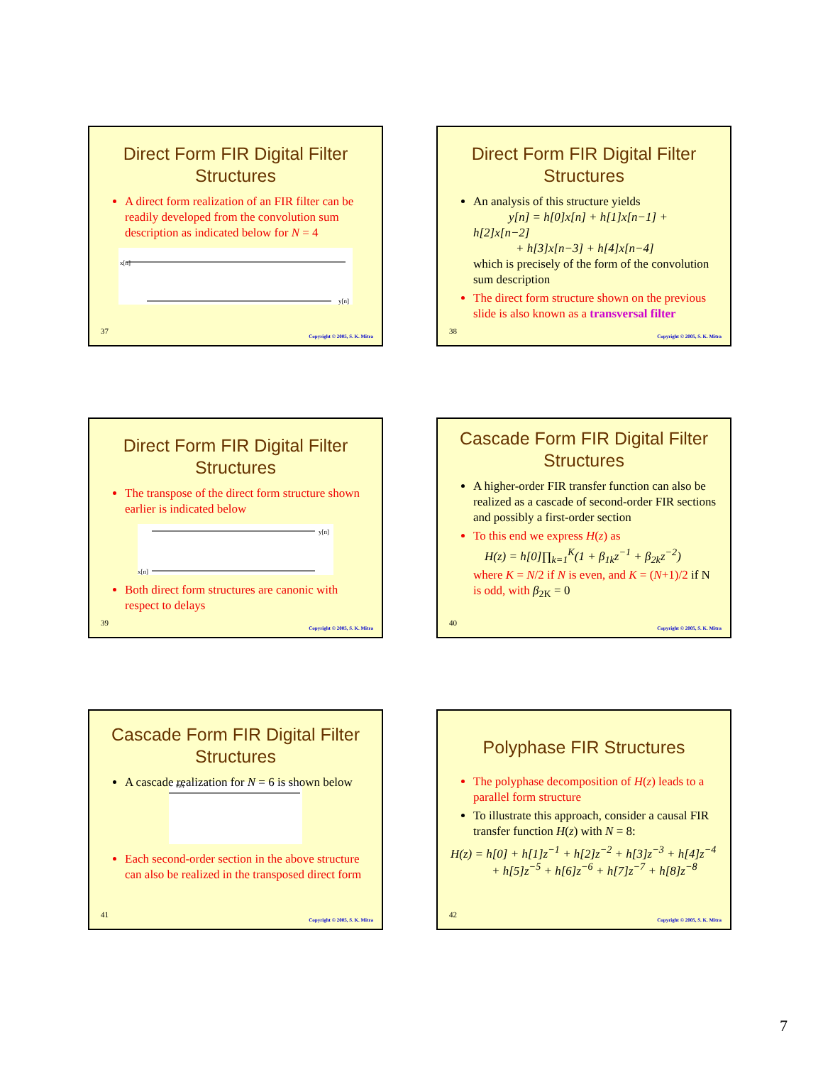Direct Form FIR Digital Filter Structures
A direct form realization of an FIR filter can be readily developed from the convolution sum description as indicated below for N = 4
x[n]
y[n]
37
Copyright © 2005, S. K. Mitra
Direct Form FIR Digital Filter Structures
An analysis of this structure yields
y[n] = h[0]x[n] + h[1]x[n−1] + h[2]x[n−2]
+ h[3]x[n−3] + h[4]x[n−4]
which is precisely of the form of the convolution sum description
The direct form structure shown on the previous slide is also known as a transversal filter
38
Copyright © 2005, S. K. Mitra
Direct Form FIR Digital Filter Structures
The transpose of the direct form structure shown earlier is indicated below
y[n]
x[n]
Both direct form structures are canonic with respect to delays
39
Copyright © 2005, S. K. Mitra
Cascade Form FIR Digital Filter Structures
A higher-order FIR transfer function can also be realized as a cascade of second-order FIR sections and possibly a first-order section
To this end we express H(z) as
H(z) = h[0]∏<sub>k=1</sub><sup>K</sup>(1 + β<sub>1k</sub>z<sup>−1</sup> + β<sub>2k</sub>z<sup>−2</sup>)
where K = N/2 if N is even, and K = (N+1)/2 if N is odd, with β<sub>2K</sub> = 0
40
Copyright © 2005, S. K. Mitra
Cascade Form FIR Digital Filter Structures
A cascade realization for N = 6 is shown below
h[0]
Each second-order section in the above structure can also be realized in the transposed direct form
41
Copyright © 2005, S. K. Mitra
Polyphase FIR Structures
The polyphase decomposition of H(z) leads to a parallel form structure
To illustrate this approach, consider a causal FIR transfer function H(z) with N = 8:
H(z) = h[0] + h[1]z<sup>−1</sup> + h[2]z<sup>−2</sup> + h[3]z<sup>−3</sup> + h[4]z<sup>−4</sup>
+ h[5]z<sup>−5</sup> + h[6]z<sup>−6</sup> + h[7]z<sup>−7</sup> + h[8]z<sup>−8</sup>
42
Copyright © 2005, S. K. Mitra
7